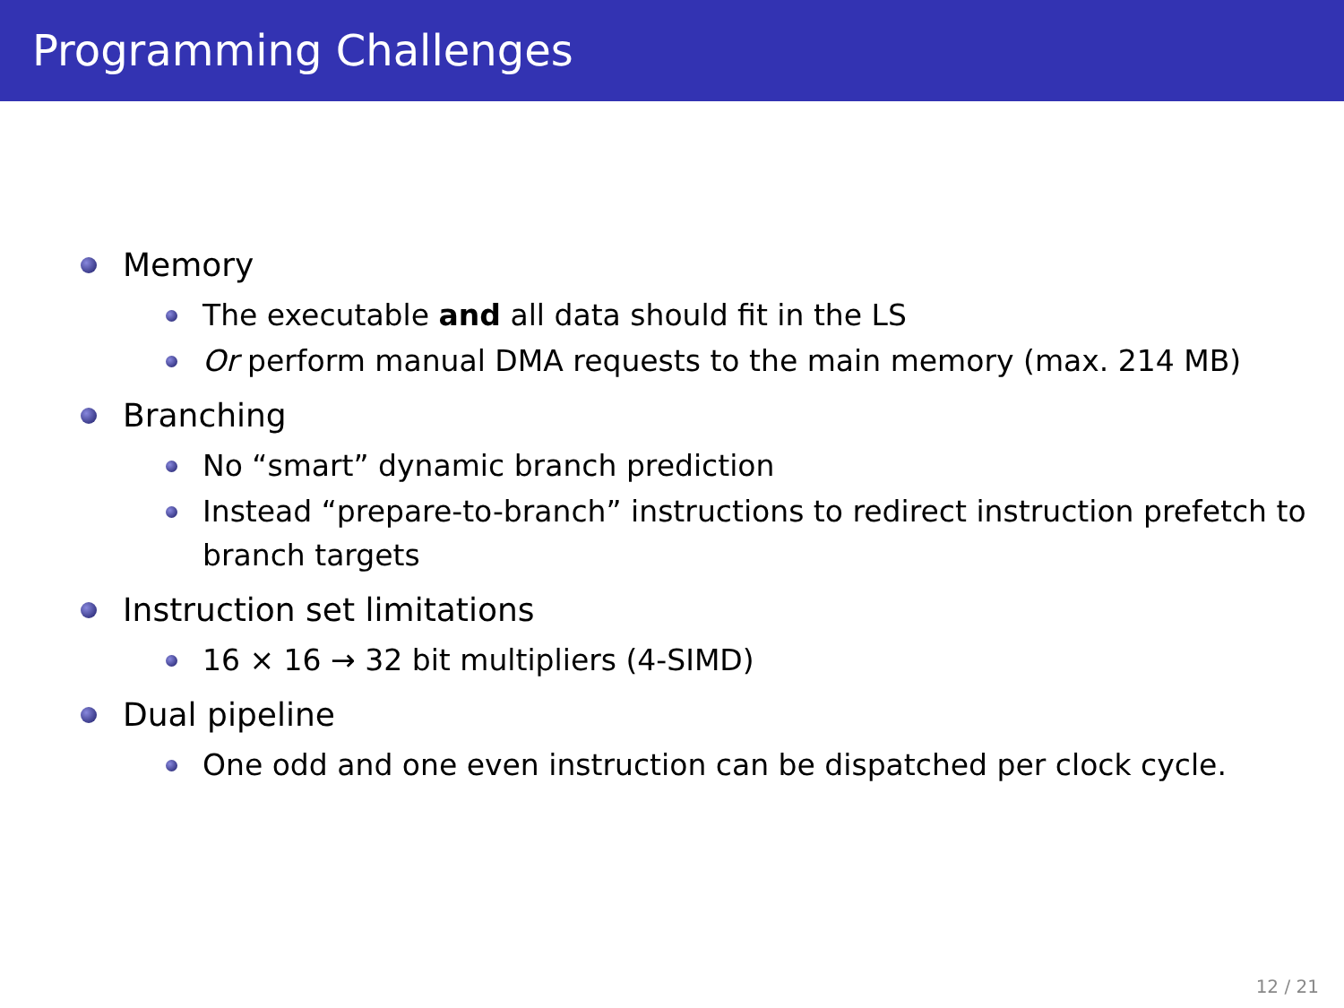Programming Challenges
Memory
The executable and all data should fit in the LS
Or perform manual DMA requests to the main memory (max. 214 MB)
Branching
No “smart” dynamic branch prediction
Instead “prepare-to-branch” instructions to redirect instruction prefetch to branch targets
Instruction set limitations
16 × 16 → 32 bit multipliers (4-SIMD)
Dual pipeline
One odd and one even instruction can be dispatched per clock cycle.
12 / 21